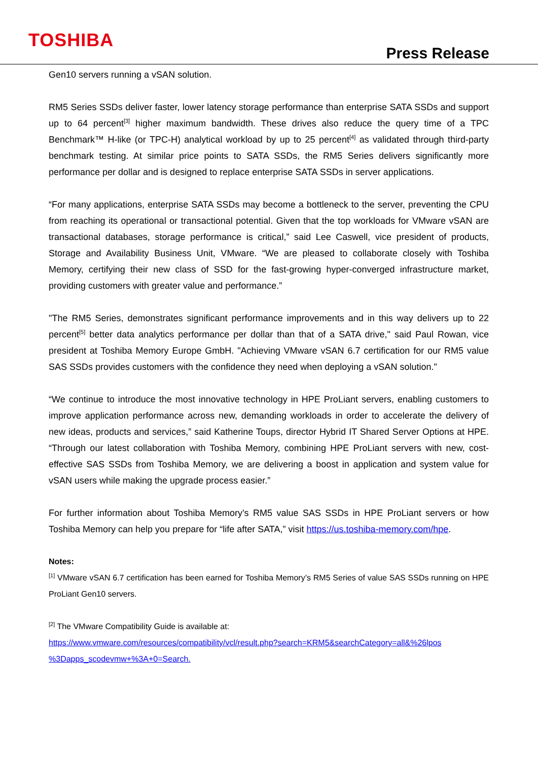TOSHIBA
Press Release
Gen10 servers running a vSAN solution.
RM5 Series SSDs deliver faster, lower latency storage performance than enterprise SATA SSDs and support up to 64 percent<sup>[3]</sup> higher maximum bandwidth. These drives also reduce the query time of a TPC Benchmark™ H-like (or TPC-H) analytical workload by up to 25 percent<sup>[4]</sup> as validated through third-party benchmark testing. At similar price points to SATA SSDs, the RM5 Series delivers significantly more performance per dollar and is designed to replace enterprise SATA SSDs in server applications.
“For many applications, enterprise SATA SSDs may become a bottleneck to the server, preventing the CPU from reaching its operational or transactional potential. Given that the top workloads for VMware vSAN are transactional databases, storage performance is critical,” said Lee Caswell, vice president of products, Storage and Availability Business Unit, VMware. “We are pleased to collaborate closely with Toshiba Memory, certifying their new class of SSD for the fast-growing hyper-converged infrastructure market, providing customers with greater value and performance.”
"The RM5 Series, demonstrates significant performance improvements and in this way delivers up to 22 percent<sup>[5]</sup> better data analytics performance per dollar than that of a SATA drive," said Paul Rowan, vice president at Toshiba Memory Europe GmbH. "Achieving VMware vSAN 6.7 certification for our RM5 value SAS SSDs provides customers with the confidence they need when deploying a vSAN solution."
“We continue to introduce the most innovative technology in HPE ProLiant servers, enabling customers to improve application performance across new, demanding workloads in order to accelerate the delivery of new ideas, products and services,” said Katherine Toups, director Hybrid IT Shared Server Options at HPE. “Through our latest collaboration with Toshiba Memory, combining HPE ProLiant servers with new, cost-effective SAS SSDs from Toshiba Memory, we are delivering a boost in application and system value for vSAN users while making the upgrade process easier.”
For further information about Toshiba Memory’s RM5 value SAS SSDs in HPE ProLiant servers or how Toshiba Memory can help you prepare for “life after SATA,” visit https://us.toshiba-memory.com/hpe.
Notes:
<sup>[1]</sup> VMware vSAN 6.7 certification has been earned for Toshiba Memory’s RM5 Series of value SAS SSDs running on HPE ProLiant Gen10 servers.
<sup>[2]</sup> The VMware Compatibility Guide is available at:
https://www.vmware.com/resources/compatibility/vcl/result.php?search=KRM5&searchCategory=all&%26lpos %3Dapps_scodevmw+%3A+0=Search.